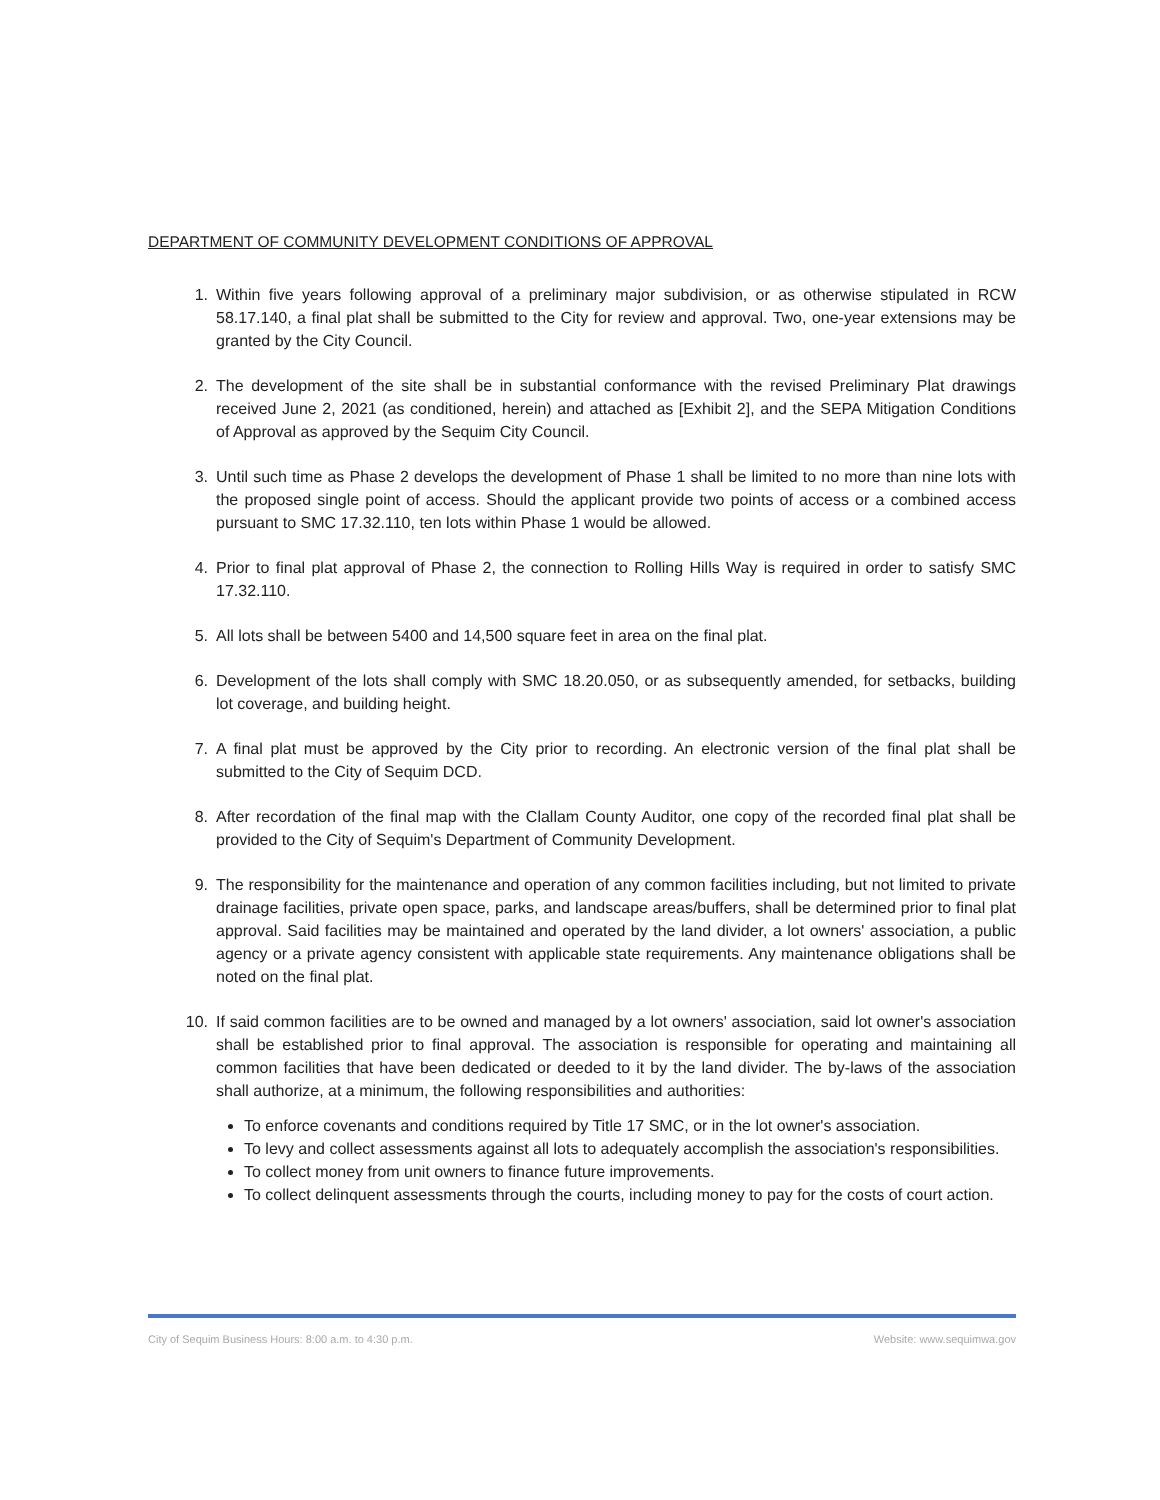DEPARTMENT OF COMMUNITY DEVELOPMENT CONDITIONS OF APPROVAL
1. Within five years following approval of a preliminary major subdivision, or as otherwise stipulated in RCW 58.17.140, a final plat shall be submitted to the City for review and approval. Two, one-year extensions may be granted by the City Council.
2. The development of the site shall be in substantial conformance with the revised Preliminary Plat drawings received June 2, 2021 (as conditioned, herein) and attached as [Exhibit 2], and the SEPA Mitigation Conditions of Approval as approved by the Sequim City Council.
3. Until such time as Phase 2 develops the development of Phase 1 shall be limited to no more than nine lots with the proposed single point of access. Should the applicant provide two points of access or a combined access pursuant to SMC 17.32.110, ten lots within Phase 1 would be allowed.
4. Prior to final plat approval of Phase 2, the connection to Rolling Hills Way is required in order to satisfy SMC 17.32.110.
5. All lots shall be between 5400 and 14,500 square feet in area on the final plat.
6. Development of the lots shall comply with SMC 18.20.050, or as subsequently amended, for setbacks, building lot coverage, and building height.
7. A final plat must be approved by the City prior to recording. An electronic version of the final plat shall be submitted to the City of Sequim DCD.
8. After recordation of the final map with the Clallam County Auditor, one copy of the recorded final plat shall be provided to the City of Sequim's Department of Community Development.
9. The responsibility for the maintenance and operation of any common facilities including, but not limited to private drainage facilities, private open space, parks, and landscape areas/buffers, shall be determined prior to final plat approval. Said facilities may be maintained and operated by the land divider, a lot owners' association, a public agency or a private agency consistent with applicable state requirements. Any maintenance obligations shall be noted on the final plat.
10. If said common facilities are to be owned and managed by a lot owners' association, said lot owner's association shall be established prior to final approval. The association is responsible for operating and maintaining all common facilities that have been dedicated or deeded to it by the land divider. The by-laws of the association shall authorize, at a minimum, the following responsibilities and authorities:
To enforce covenants and conditions required by Title 17 SMC, or in the lot owner's association.
To levy and collect assessments against all lots to adequately accomplish the association's responsibilities.
To collect money from unit owners to finance future improvements.
To collect delinquent assessments through the courts, including money to pay for the costs of court action.
City of Sequim Business Hours: 8:00 a.m. to 4:30 p.m. Website: www.sequimwa.gov